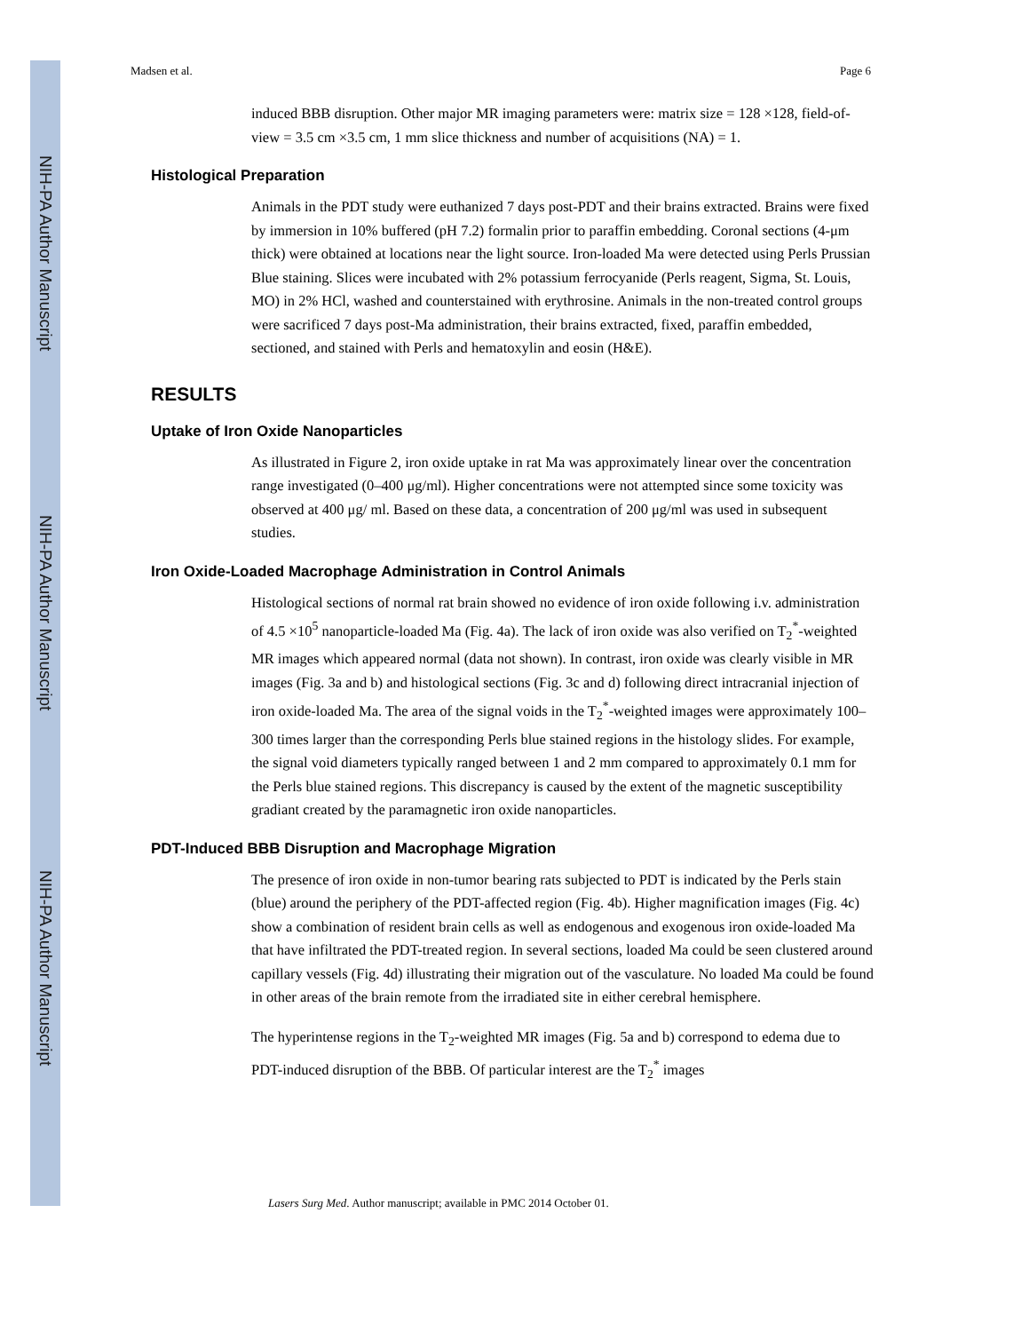NIH-PA Author Manuscript
NIH-PA Author Manuscript
NIH-PA Author Manuscript
Madsen et al. Page 6
induced BBB disruption. Other major MR imaging parameters were: matrix size = 128 ×128, field-of-view = 3.5 cm ×3.5 cm, 1 mm slice thickness and number of acquisitions (NA) = 1.
Histological Preparation
Animals in the PDT study were euthanized 7 days post-PDT and their brains extracted. Brains were fixed by immersion in 10% buffered (pH 7.2) formalin prior to paraffin embedding. Coronal sections (4-μm thick) were obtained at locations near the light source. Iron-loaded Ma were detected using Perls Prussian Blue staining. Slices were incubated with 2% potassium ferrocyanide (Perls reagent, Sigma, St. Louis, MO) in 2% HCl, washed and counterstained with erythrosine. Animals in the non-treated control groups were sacrificed 7 days post-Ma administration, their brains extracted, fixed, paraffin embedded, sectioned, and stained with Perls and hematoxylin and eosin (H&E).
RESULTS
Uptake of Iron Oxide Nanoparticles
As illustrated in Figure 2, iron oxide uptake in rat Ma was approximately linear over the concentration range investigated (0–400 μg/ml). Higher concentrations were not attempted since some toxicity was observed at 400 μg/ ml. Based on these data, a concentration of 200 μg/ml was used in subsequent studies.
Iron Oxide-Loaded Macrophage Administration in Control Animals
Histological sections of normal rat brain showed no evidence of iron oxide following i.v. administration of 4.5 ×10<sup>5</sup> nanoparticle-loaded Ma (Fig. 4a). The lack of iron oxide was also verified on T<sub>2</sub><sup>*</sup>-weighted MR images which appeared normal (data not shown). In contrast, iron oxide was clearly visible in MR images (Fig. 3a and b) and histological sections (Fig. 3c and d) following direct intracranial injection of iron oxide-loaded Ma. The area of the signal voids in the T<sub>2</sub><sup>*</sup>-weighted images were approximately 100–300 times larger than the corresponding Perls blue stained regions in the histology slides. For example, the signal void diameters typically ranged between 1 and 2 mm compared to approximately 0.1 mm for the Perls blue stained regions. This discrepancy is caused by the extent of the magnetic susceptibility gradiant created by the paramagnetic iron oxide nanoparticles.
PDT-Induced BBB Disruption and Macrophage Migration
The presence of iron oxide in non-tumor bearing rats subjected to PDT is indicated by the Perls stain (blue) around the periphery of the PDT-affected region (Fig. 4b). Higher magnification images (Fig. 4c) show a combination of resident brain cells as well as endogenous and exogenous iron oxide-loaded Ma that have infiltrated the PDT-treated region. In several sections, loaded Ma could be seen clustered around capillary vessels (Fig. 4d) illustrating their migration out of the vasculature. No loaded Ma could be found in other areas of the brain remote from the irradiated site in either cerebral hemisphere.
The hyperintense regions in the T<sub>2</sub>-weighted MR images (Fig. 5a and b) correspond to edema due to PDT-induced disruption of the BBB. Of particular interest are the T<sub>2</sub><sup>*</sup> images
Lasers Surg Med. Author manuscript; available in PMC 2014 October 01.